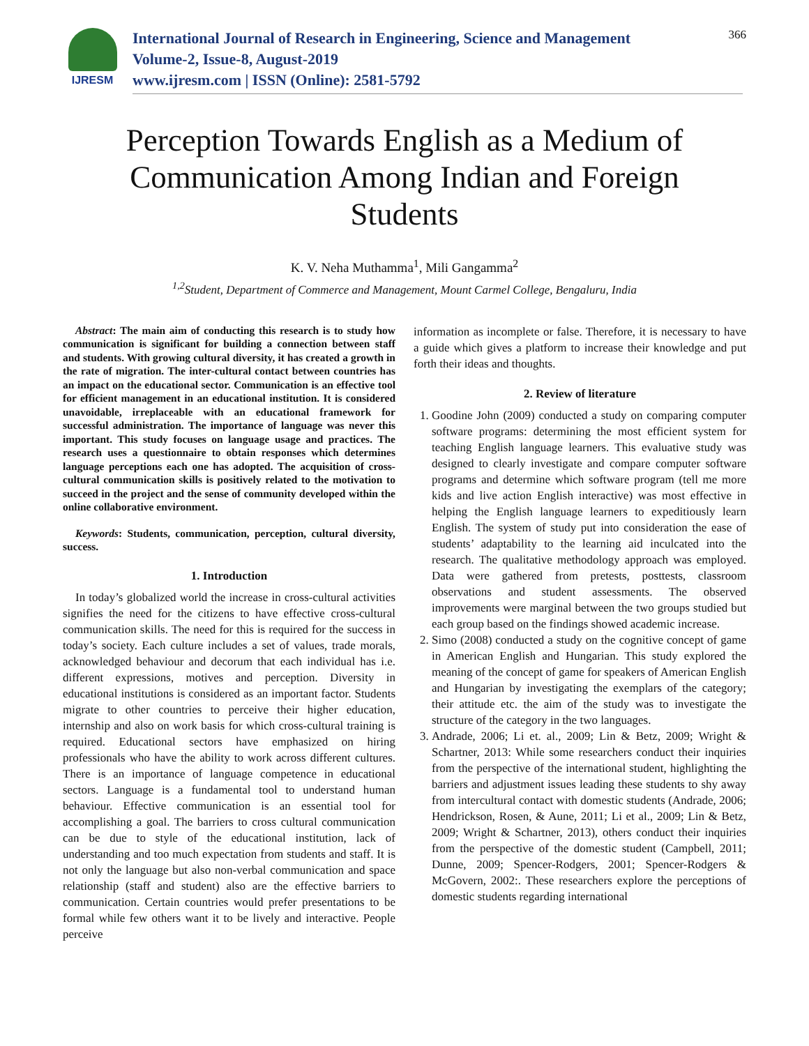IJRESM
International Journal of Research in Engineering, Science and Management
Volume-2, Issue-8, August-2019
www.ijresm.com | ISSN (Online): 2581-5792
366
Perception Towards English as a Medium of Communication Among Indian and Foreign Students
K. V. Neha Muthamma<sup>1</sup>, Mili Gangamma<sup>2</sup>
<sup>1,2</sup>Student, Department of Commerce and Management, Mount Carmel College, Bengaluru, India
Abstract: The main aim of conducting this research is to study how communication is significant for building a connection between staff and students. With growing cultural diversity, it has created a growth in the rate of migration. The inter-cultural contact between countries has an impact on the educational sector. Communication is an effective tool for efficient management in an educational institution. It is considered unavoidable, irreplaceable with an educational framework for successful administration. The importance of language was never this important. This study focuses on language usage and practices. The research uses a questionnaire to obtain responses which determines language perceptions each one has adopted. The acquisition of cross-cultural communication skills is positively related to the motivation to succeed in the project and the sense of community developed within the online collaborative environment.
Keywords: Students, communication, perception, cultural diversity, success.
1. Introduction
In today’s globalized world the increase in cross-cultural activities signifies the need for the citizens to have effective cross-cultural communication skills. The need for this is required for the success in today’s society. Each culture includes a set of values, trade morals, acknowledged behaviour and decorum that each individual has i.e. different expressions, motives and perception. Diversity in educational institutions is considered as an important factor. Students migrate to other countries to perceive their higher education, internship and also on work basis for which cross-cultural training is required. Educational sectors have emphasized on hiring professionals who have the ability to work across different cultures. There is an importance of language competence in educational sectors. Language is a fundamental tool to understand human behaviour. Effective communication is an essential tool for accomplishing a goal. The barriers to cross cultural communication can be due to style of the educational institution, lack of understanding and too much expectation from students and staff. It is not only the language but also non-verbal communication and space relationship (staff and student) also are the effective barriers to communication. Certain countries would prefer presentations to be formal while few others want it to be lively and interactive. People perceive
information as incomplete or false. Therefore, it is necessary to have a guide which gives a platform to increase their knowledge and put forth their ideas and thoughts.
2. Review of literature
1. Goodine John (2009) conducted a study on comparing computer software programs: determining the most efficient system for teaching English language learners. This evaluative study was designed to clearly investigate and compare computer software programs and determine which software program (tell me more kids and live action English interactive) was most effective in helping the English language learners to expeditiously learn English. The system of study put into consideration the ease of students’ adaptability to the learning aid inculcated into the research. The qualitative methodology approach was employed. Data were gathered from pretests, posttests, classroom observations and student assessments. The observed improvements were marginal between the two groups studied but each group based on the findings showed academic increase.
2. Simo (2008) conducted a study on the cognitive concept of game in American English and Hungarian. This study explored the meaning of the concept of game for speakers of American English and Hungarian by investigating the exemplars of the category; their attitude etc. the aim of the study was to investigate the structure of the category in the two languages.
3. Andrade, 2006; Li et. al., 2009; Lin & Betz, 2009; Wright & Schartner, 2013: While some researchers conduct their inquiries from the perspective of the international student, highlighting the barriers and adjustment issues leading these students to shy away from intercultural contact with domestic students (Andrade, 2006; Hendrickson, Rosen, & Aune, 2011; Li et al., 2009; Lin & Betz, 2009; Wright & Schartner, 2013), others conduct their inquiries from the perspective of the domestic student (Campbell, 2011; Dunne, 2009; Spencer-Rodgers, 2001; Spencer-Rodgers & McGovern, 2002:. These researchers explore the perceptions of domestic students regarding international